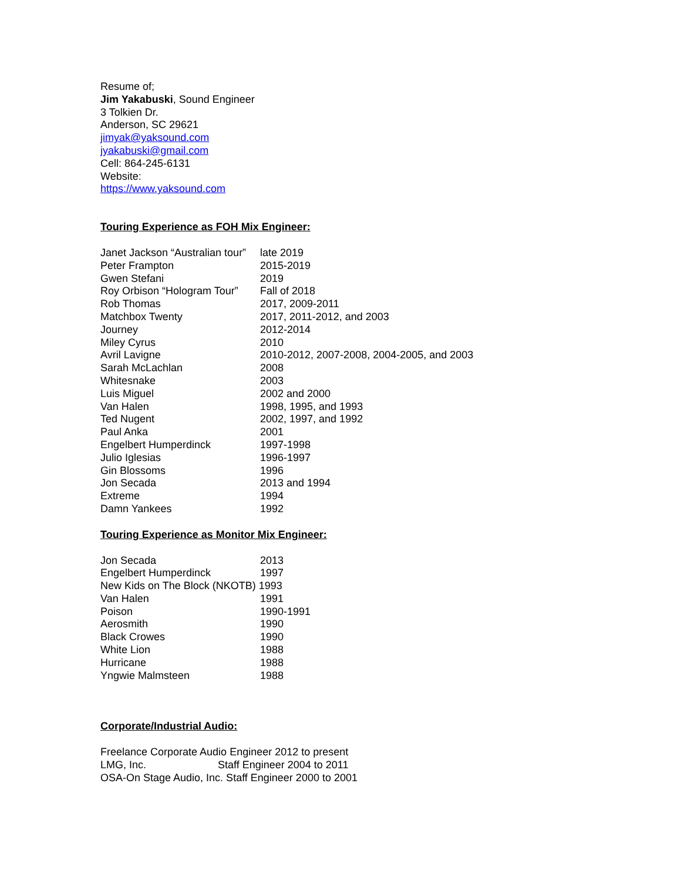Resume of;
Jim Yakabuski, Sound Engineer
3 Tolkien Dr.
Anderson, SC 29621
jimyak@yaksound.com
jyakabuski@gmail.com
Cell: 864-245-6131
Website:
https://www.yaksound.com
Touring Experience as FOH Mix Engineer:
| Janet Jackson “Australian tour” | late 2019 |
| Peter Frampton | 2015-2019 |
| Gwen Stefani | 2019 |
| Roy Orbison “Hologram Tour” | Fall of 2018 |
| Rob Thomas | 2017, 2009-2011 |
| Matchbox Twenty | 2017, 2011-2012, and 2003 |
| Journey | 2012-2014 |
| Miley Cyrus | 2010 |
| Avril Lavigne | 2010-2012, 2007-2008, 2004-2005, and 2003 |
| Sarah McLachlan | 2008 |
| Whitesnake | 2003 |
| Luis Miguel | 2002 and 2000 |
| Van Halen | 1998, 1995, and 1993 |
| Ted Nugent | 2002, 1997, and 1992 |
| Paul Anka | 2001 |
| Engelbert Humperdinck | 1997-1998 |
| Julio Iglesias | 1996-1997 |
| Gin Blossoms | 1996 |
| Jon Secada | 2013 and 1994 |
| Extreme | 1994 |
| Damn Yankees | 1992 |
Touring Experience as Monitor Mix Engineer:
| Jon Secada | 2013 |
| Engelbert Humperdinck | 1997 |
| New Kids on The Block (NKOTB) 1993 | |
| Van Halen | 1991 |
| Poison | 1990-1991 |
| Aerosmith | 1990 |
| Black Crowes | 1990 |
| White Lion | 1988 |
| Hurricane | 1988 |
| Yngwie Malmsteen | 1988 |
Corporate/Industrial Audio:
Freelance Corporate Audio Engineer 2012 to present
LMG, Inc. Staff Engineer 2004 to 2011
OSA-On Stage Audio, Inc. Staff Engineer 2000 to 2001